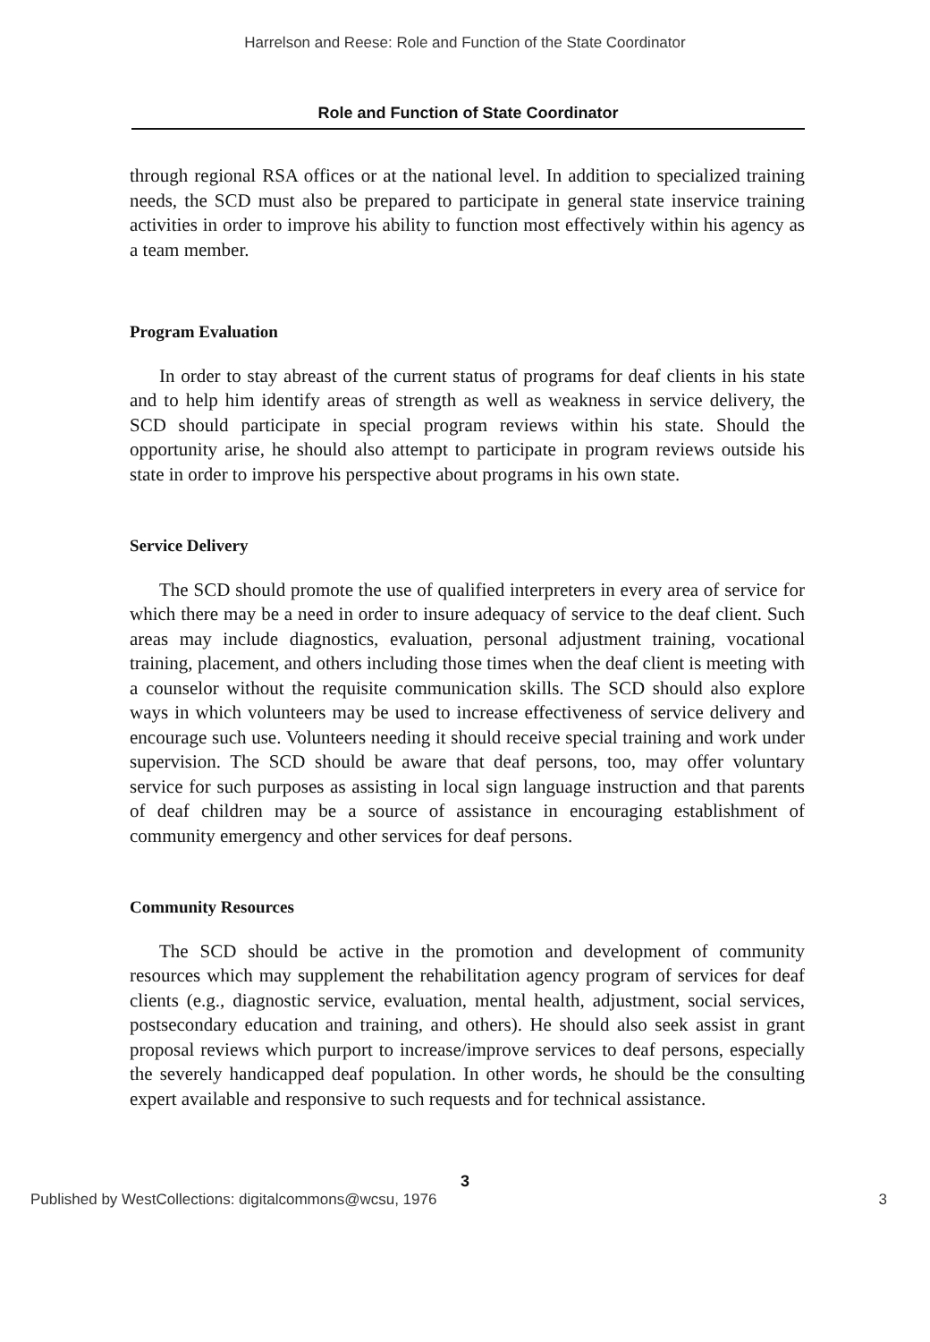Harrelson and Reese: Role and Function of the State Coordinator
Role and Function of State Coordinator
through regional RSA offices or at the national level. In addition to specialized training needs, the SCD must also be prepared to participate in general state inservice training activities in order to improve his ability to function most effectively within his agency as a team member.
Program Evaluation
In order to stay abreast of the current status of programs for deaf clients in his state and to help him identify areas of strength as well as weakness in service delivery, the SCD should participate in special program reviews within his state. Should the opportunity arise, he should also attempt to participate in program reviews outside his state in order to improve his perspective about programs in his own state.
Service Delivery
The SCD should promote the use of qualified interpreters in every area of service for which there may be a need in order to insure adequacy of service to the deaf client. Such areas may include diagnostics, evaluation, personal adjustment training, vocational training, placement, and others including those times when the deaf client is meeting with a counselor without the requisite communication skills. The SCD should also explore ways in which volunteers may be used to increase effectiveness of service delivery and encourage such use. Volunteers needing it should receive special training and work under supervision. The SCD should be aware that deaf persons, too, may offer voluntary service for such purposes as assisting in local sign language instruction and that parents of deaf children may be a source of assistance in encouraging establishment of community emergency and other services for deaf persons.
Community Resources
The SCD should be active in the promotion and development of community resources which may supplement the rehabilitation agency program of services for deaf clients (e.g., diagnostic service, evaluation, mental health, adjustment, social services, postsecondary education and training, and others). He should also seek assist in grant proposal reviews which purport to increase/improve services to deaf persons, especially the severely handicapped deaf population. In other words, he should be the consulting expert available and responsive to such requests and for technical assistance.
3
Published by WestCollections: digitalcommons@wcsu, 1976 3